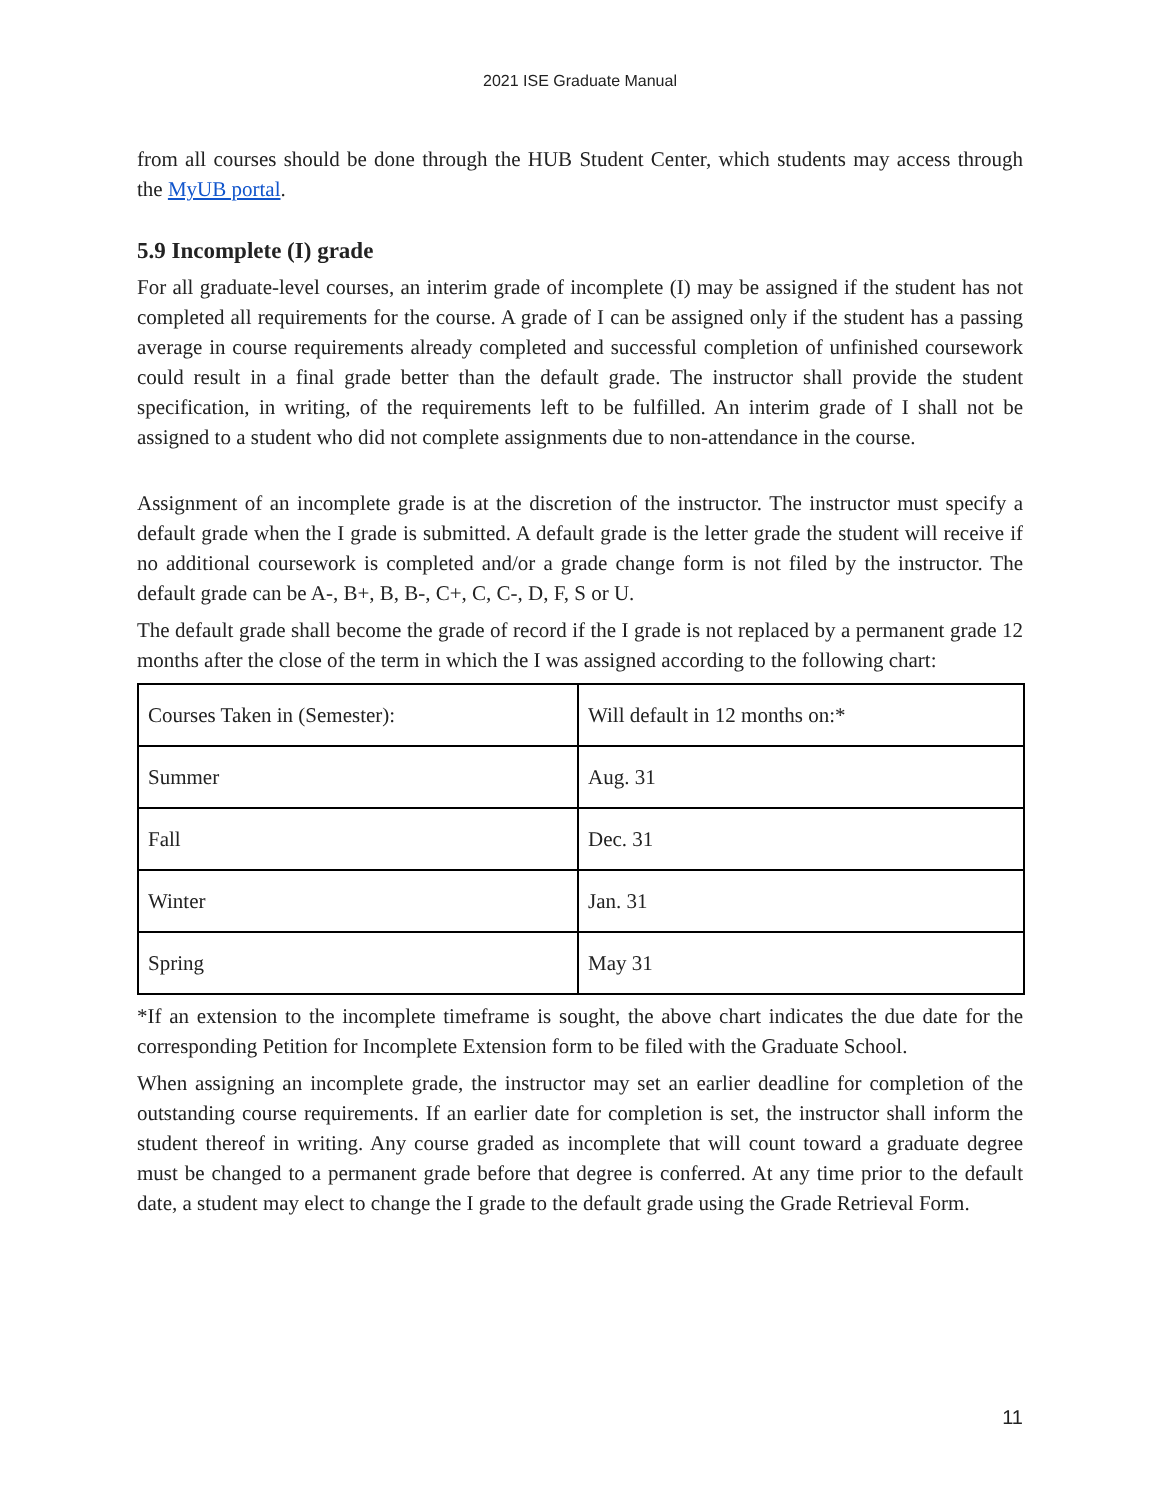2021 ISE Graduate Manual
from all courses should be done through the HUB Student Center, which students may access through the MyUB portal.
5.9 Incomplete (I) grade
For all graduate-level courses, an interim grade of incomplete (I) may be assigned if the student has not completed all requirements for the course. A grade of I can be assigned only if the student has a passing average in course requirements already completed and successful completion of unfinished coursework could result in a final grade better than the default grade. The instructor shall provide the student specification, in writing, of the requirements left to be fulfilled. An interim grade of I shall not be assigned to a student who did not complete assignments due to non-attendance in the course.
Assignment of an incomplete grade is at the discretion of the instructor. The instructor must specify a default grade when the I grade is submitted. A default grade is the letter grade the student will receive if no additional coursework is completed and/or a grade change form is not filed by the instructor. The default grade can be A-, B+, B, B-, C+, C, C-, D, F, S or U.
The default grade shall become the grade of record if the I grade is not replaced by a permanent grade 12 months after the close of the term in which the I was assigned according to the following chart:
| Courses Taken in (Semester): | Will default in 12 months on:* |
| Summer | Aug. 31 |
| Fall | Dec. 31 |
| Winter | Jan. 31 |
| Spring | May 31 |
*If an extension to the incomplete timeframe is sought, the above chart indicates the due date for the corresponding Petition for Incomplete Extension form to be filed with the Graduate School.
When assigning an incomplete grade, the instructor may set an earlier deadline for completion of the outstanding course requirements. If an earlier date for completion is set, the instructor shall inform the student thereof in writing. Any course graded as incomplete that will count toward a graduate degree must be changed to a permanent grade before that degree is conferred. At any time prior to the default date, a student may elect to change the I grade to the default grade using the Grade Retrieval Form.
11